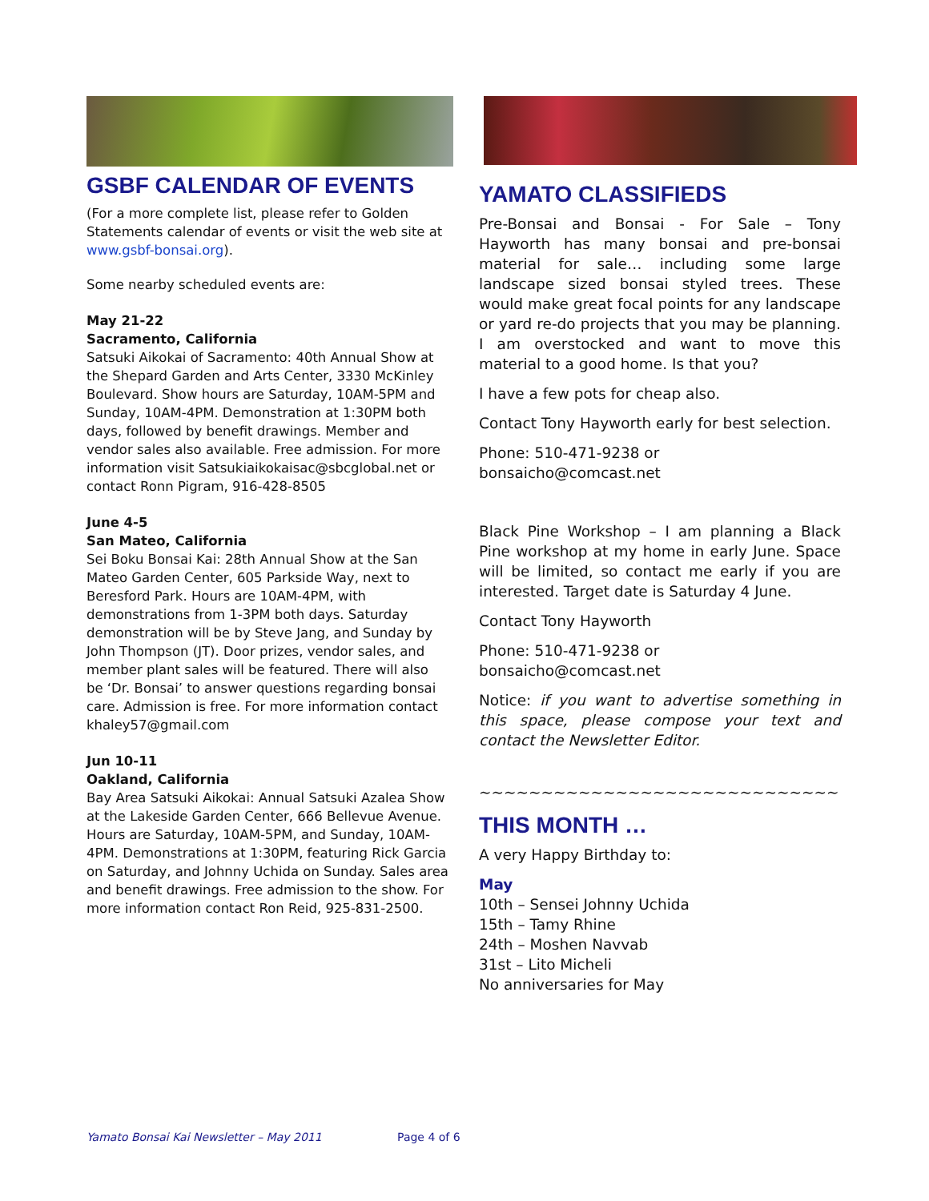GSBF CALENDAR OF EVENTS
(For a more complete list, please refer to Golden Statements calendar of events or visit the web site at www.gsbf-bonsai.org).
Some nearby scheduled events are:
May 21-22
Sacramento, California
Satsuki Aikokai of Sacramento: 40th Annual Show at the Shepard Garden and Arts Center, 3330 McKinley Boulevard. Show hours are Saturday, 10AM-5PM and Sunday, 10AM-4PM. Demonstration at 1:30PM both days, followed by benefit drawings. Member and vendor sales also available. Free admission. For more information visit Satsukiaikokaisac@sbcglobal.net or contact Ronn Pigram, 916-428-8505
June 4-5
San Mateo, California
Sei Boku Bonsai Kai: 28th Annual Show at the San Mateo Garden Center, 605 Parkside Way, next to Beresford Park. Hours are 10AM-4PM, with demonstrations from 1-3PM both days. Saturday demonstration will be by Steve Jang, and Sunday by John Thompson (JT). Door prizes, vendor sales, and member plant sales will be featured. There will also be ‘Dr. Bonsai’ to answer questions regarding bonsai care. Admission is free. For more information contact khaley57@gmail.com
Jun 10-11
Oakland, California
Bay Area Satsuki Aikokai: Annual Satsuki Azalea Show at the Lakeside Garden Center, 666 Bellevue Avenue. Hours are Saturday, 10AM-5PM, and Sunday, 10AM-4PM. Demonstrations at 1:30PM, featuring Rick Garcia on Saturday, and Johnny Uchida on Sunday. Sales area and benefit drawings. Free admission to the show. For more information contact Ron Reid, 925-831-2500.
YAMATO CLASSIFIEDS
Pre-Bonsai and Bonsai - For Sale – Tony Hayworth has many bonsai and pre-bonsai material for sale… including some large landscape sized bonsai styled trees. These would make great focal points for any landscape or yard re-do projects that you may be planning. I am overstocked and want to move this material to a good home. Is that you?
I have a few pots for cheap also.
Contact Tony Hayworth early for best selection.
Phone: 510-471-9238 or bonsaicho@comcast.net
Black Pine Workshop – I am planning a Black Pine workshop at my home in early June. Space will be limited, so contact me early if you are interested. Target date is Saturday 4 June.
Contact Tony Hayworth
Phone: 510-471-9238 or bonsaicho@comcast.net
Notice: if you want to advertise something in this space, please compose your text and contact the Newsletter Editor.
~~~~~~~~~~~~~~~~~~~~~~~~~~~~~
THIS MONTH …
A very Happy Birthday to:
May
10th – Sensei Johnny Uchida
15th – Tamy Rhine
24th – Moshen Navvab
31st – Lito Micheli
No anniversaries for May
Yamato Bonsai Kai Newsletter – May 2011 Page 4 of 6